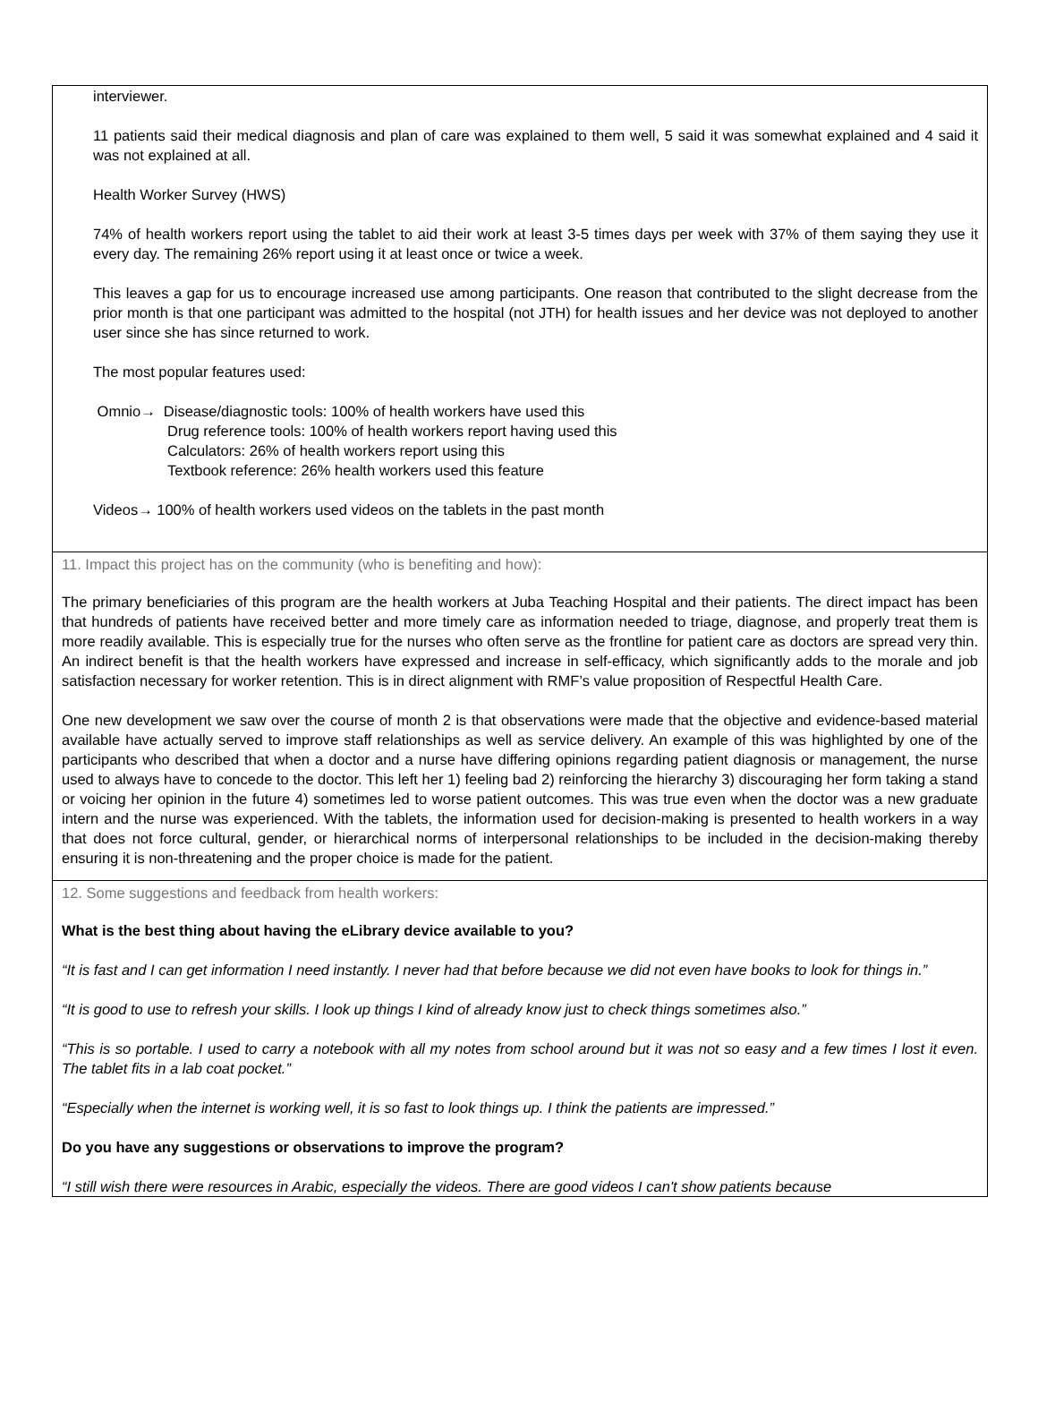interviewer.
11 patients said their medical diagnosis and plan of care was explained to them well, 5 said it was somewhat explained and 4 said it was not explained at all.
Health Worker Survey (HWS)
74% of health workers report using the tablet to aid their work at least 3-5 times days per week with 37% of them saying they use it every day. The remaining 26% report using it at least once or twice a week.
This leaves a gap for us to encourage increased use among participants. One reason that contributed to the slight decrease from the prior month is that one participant was admitted to the hospital (not JTH) for health issues and her device was not deployed to another user since she has since returned to work.
The most popular features used:
Omnio→ Disease/diagnostic tools: 100% of health workers have used this
Drug reference tools: 100% of health workers report having used this
Calculators: 26% of health workers report using this
Textbook reference: 26% health workers used this feature
Videos→ 100% of health workers used videos on the tablets in the past month
11. Impact this project has on the community (who is benefiting and how):
The primary beneficiaries of this program are the health workers at Juba Teaching Hospital and their patients. The direct impact has been that hundreds of patients have received better and more timely care as information needed to triage, diagnose, and properly treat them is more readily available. This is especially true for the nurses who often serve as the frontline for patient care as doctors are spread very thin. An indirect benefit is that the health workers have expressed and increase in self-efficacy, which significantly adds to the morale and job satisfaction necessary for worker retention. This is in direct alignment with RMF’s value proposition of Respectful Health Care.
One new development we saw over the course of month 2 is that observations were made that the objective and evidence-based material available have actually served to improve staff relationships as well as service delivery. An example of this was highlighted by one of the participants who described that when a doctor and a nurse have differing opinions regarding patient diagnosis or management, the nurse used to always have to concede to the doctor. This left her 1) feeling bad 2) reinforcing the hierarchy 3) discouraging her form taking a stand or voicing her opinion in the future 4) sometimes led to worse patient outcomes. This was true even when the doctor was a new graduate intern and the nurse was experienced. With the tablets, the information used for decision-making is presented to health workers in a way that does not force cultural, gender, or hierarchical norms of interpersonal relationships to be included in the decision-making thereby ensuring it is non-threatening and the proper choice is made for the patient.
12. Some suggestions and feedback from health workers:
What is the best thing about having the eLibrary device available to you?
“It is fast and I can get information I need instantly. I never had that before because we did not even have books to look for things in.”
“It is good to use to refresh your skills. I look up things I kind of already know just to check things sometimes also.”
“This is so portable. I used to carry a notebook with all my notes from school around but it was not so easy and a few times I lost it even. The tablet fits in a lab coat pocket.”
“Especially when the internet is working well, it is so fast to look things up. I think the patients are impressed.”
Do you have any suggestions or observations to improve the program?
“I still wish there were resources in Arabic, especially the videos. There are good videos I can't show patients because